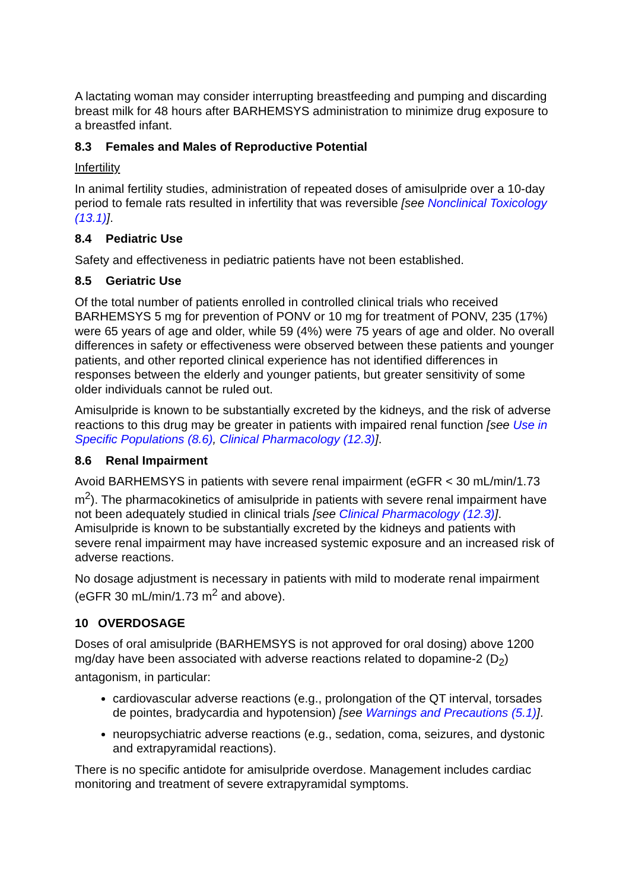A lactating woman may consider interrupting breastfeeding and pumping and discarding breast milk for 48 hours after BARHEMSYS administration to minimize drug exposure to a breastfed infant.
8.3 Females and Males of Reproductive Potential
Infertility
In animal fertility studies, administration of repeated doses of amisulpride over a 10-day period to female rats resulted in infertility that was reversible [see Nonclinical Toxicology (13.1)].
8.4 Pediatric Use
Safety and effectiveness in pediatric patients have not been established.
8.5 Geriatric Use
Of the total number of patients enrolled in controlled clinical trials who received BARHEMSYS 5 mg for prevention of PONV or 10 mg for treatment of PONV, 235 (17%) were 65 years of age and older, while 59 (4%) were 75 years of age and older. No overall differences in safety or effectiveness were observed between these patients and younger patients, and other reported clinical experience has not identified differences in responses between the elderly and younger patients, but greater sensitivity of some older individuals cannot be ruled out.
Amisulpride is known to be substantially excreted by the kidneys, and the risk of adverse reactions to this drug may be greater in patients with impaired renal function [see Use in Specific Populations (8.6), Clinical Pharmacology (12.3)].
8.6 Renal Impairment
Avoid BARHEMSYS in patients with severe renal impairment (eGFR < 30 mL/min/1.73 m<sup>2</sup>). The pharmacokinetics of amisulpride in patients with severe renal impairment have not been adequately studied in clinical trials [see Clinical Pharmacology (12.3)]. Amisulpride is known to be substantially excreted by the kidneys and patients with severe renal impairment may have increased systemic exposure and an increased risk of adverse reactions.
No dosage adjustment is necessary in patients with mild to moderate renal impairment (eGFR 30 mL/min/1.73 m<sup>2</sup> and above).
10 OVERDOSAGE
Doses of oral amisulpride (BARHEMSYS is not approved for oral dosing) above 1200 mg/day have been associated with adverse reactions related to dopamine-2 (D<sub>2</sub>) antagonism, in particular:
cardiovascular adverse reactions (e.g., prolongation of the QT interval, torsades de pointes, bradycardia and hypotension) [see Warnings and Precautions (5.1)].
neuropsychiatric adverse reactions (e.g., sedation, coma, seizures, and dystonic and extrapyramidal reactions).
There is no specific antidote for amisulpride overdose. Management includes cardiac monitoring and treatment of severe extrapyramidal symptoms.